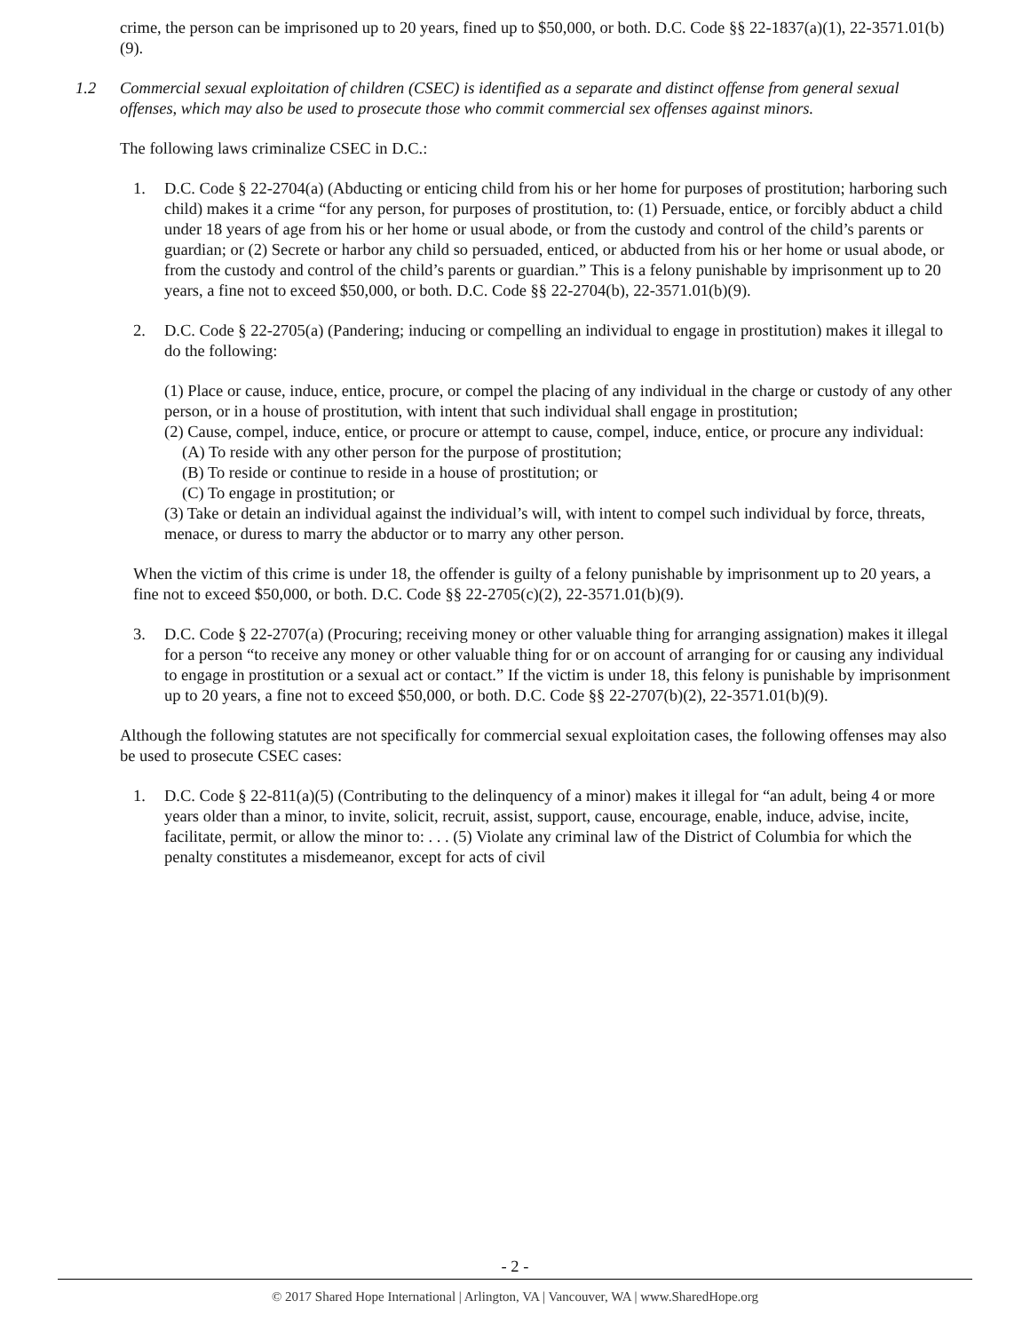crime, the person can be imprisoned up to 20 years, fined up to $50,000, or both. D.C. Code §§ 22-1837(a)(1), 22-3571.01(b)(9).
1.2 Commercial sexual exploitation of children (CSEC) is identified as a separate and distinct offense from general sexual offenses, which may also be used to prosecute those who commit commercial sex offenses against minors.
The following laws criminalize CSEC in D.C.:
1. D.C. Code § 22-2704(a) (Abducting or enticing child from his or her home for purposes of prostitution; harboring such child) makes it a crime “for any person, for purposes of prostitution, to: (1) Persuade, entice, or forcibly abduct a child under 18 years of age from his or her home or usual abode, or from the custody and control of the child’s parents or guardian; or (2) Secrete or harbor any child so persuaded, enticed, or abducted from his or her home or usual abode, or from the custody and control of the child’s parents or guardian.” This is a felony punishable by imprisonment up to 20 years, a fine not to exceed $50,000, or both. D.C. Code §§ 22-2704(b), 22-3571.01(b)(9).
2. D.C. Code § 22-2705(a) (Pandering; inducing or compelling an individual to engage in prostitution) makes it illegal to do the following:
(1) Place or cause, induce, entice, procure, or compel the placing of any individual in the charge or custody of any other person, or in a house of prostitution, with intent that such individual shall engage in prostitution;
(2) Cause, compel, induce, entice, or procure or attempt to cause, compel, induce, entice, or procure any individual:
(A) To reside with any other person for the purpose of prostitution;
(B) To reside or continue to reside in a house of prostitution; or
(C) To engage in prostitution; or
(3) Take or detain an individual against the individual’s will, with intent to compel such individual by force, threats, menace, or duress to marry the abductor or to marry any other person.
When the victim of this crime is under 18, the offender is guilty of a felony punishable by imprisonment up to 20 years, a fine not to exceed $50,000, or both. D.C. Code §§ 22-2705(c)(2), 22-3571.01(b)(9).
3. D.C. Code § 22-2707(a) (Procuring; receiving money or other valuable thing for arranging assignation) makes it illegal for a person “to receive any money or other valuable thing for or on account of arranging for or causing any individual to engage in prostitution or a sexual act or contact.” If the victim is under 18, this felony is punishable by imprisonment up to 20 years, a fine not to exceed $50,000, or both. D.C. Code §§ 22-2707(b)(2), 22-3571.01(b)(9).
Although the following statutes are not specifically for commercial sexual exploitation cases, the following offenses may also be used to prosecute CSEC cases:
1. D.C. Code § 22-811(a)(5) (Contributing to the delinquency of a minor) makes it illegal for “an adult, being 4 or more years older than a minor, to invite, solicit, recruit, assist, support, cause, encourage, enable, induce, advise, incite, facilitate, permit, or allow the minor to: . . . (5) Violate any criminal law of the District of Columbia for which the penalty constitutes a misdemeanor, except for acts of civil
- 2 -
© 2017 Shared Hope International | Arlington, VA | Vancouver, WA | www.SharedHope.org